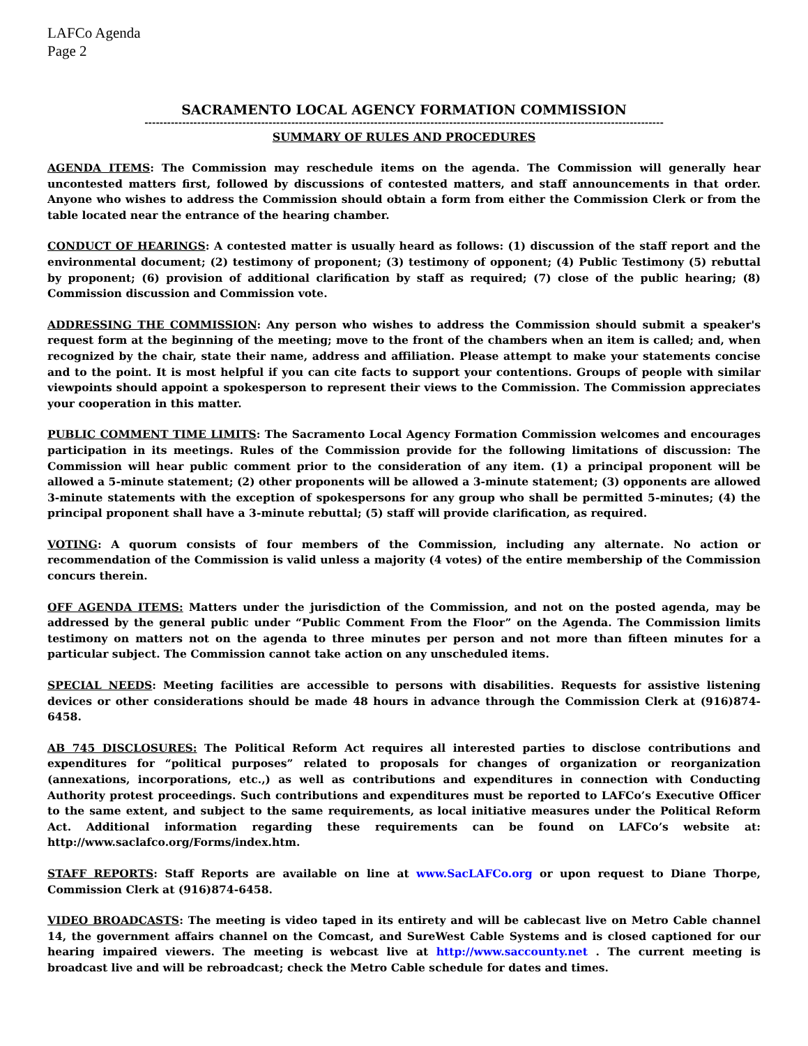LAFCo Agenda
Page 2
SACRAMENTO LOCAL AGENCY FORMATION COMMISSION
------------------------------------------------------------------------------------------------------------------------------------------
SUMMARY OF RULES AND PROCEDURES
AGENDA ITEMS: The Commission may reschedule items on the agenda. The Commission will generally hear uncontested matters first, followed by discussions of contested matters, and staff announcements in that order. Anyone who wishes to address the Commission should obtain a form from either the Commission Clerk or from the table located near the entrance of the hearing chamber.
CONDUCT OF HEARINGS: A contested matter is usually heard as follows: (1) discussion of the staff report and the environmental document; (2) testimony of proponent; (3) testimony of opponent; (4) Public Testimony (5) rebuttal by proponent; (6) provision of additional clarification by staff as required; (7) close of the public hearing; (8) Commission discussion and Commission vote.
ADDRESSING THE COMMISSION: Any person who wishes to address the Commission should submit a speaker's request form at the beginning of the meeting; move to the front of the chambers when an item is called; and, when recognized by the chair, state their name, address and affiliation. Please attempt to make your statements concise and to the point. It is most helpful if you can cite facts to support your contentions. Groups of people with similar viewpoints should appoint a spokesperson to represent their views to the Commission. The Commission appreciates your cooperation in this matter.
PUBLIC COMMENT TIME LIMITS: The Sacramento Local Agency Formation Commission welcomes and encourages participation in its meetings. Rules of the Commission provide for the following limitations of discussion: The Commission will hear public comment prior to the consideration of any item. (1) a principal proponent will be allowed a 5-minute statement; (2) other proponents will be allowed a 3-minute statement; (3) opponents are allowed 3-minute statements with the exception of spokespersons for any group who shall be permitted 5-minutes; (4) the principal proponent shall have a 3-minute rebuttal; (5) staff will provide clarification, as required.
VOTING: A quorum consists of four members of the Commission, including any alternate. No action or recommendation of the Commission is valid unless a majority (4 votes) of the entire membership of the Commission concurs therein.
OFF AGENDA ITEMS: Matters under the jurisdiction of the Commission, and not on the posted agenda, may be addressed by the general public under “Public Comment From the Floor” on the Agenda. The Commission limits testimony on matters not on the agenda to three minutes per person and not more than fifteen minutes for a particular subject. The Commission cannot take action on any unscheduled items.
SPECIAL NEEDS: Meeting facilities are accessible to persons with disabilities. Requests for assistive listening devices or other considerations should be made 48 hours in advance through the Commission Clerk at (916)874-6458.
AB 745 DISCLOSURES: The Political Reform Act requires all interested parties to disclose contributions and expenditures for “political purposes” related to proposals for changes of organization or reorganization (annexations, incorporations, etc.,) as well as contributions and expenditures in connection with Conducting Authority protest proceedings. Such contributions and expenditures must be reported to LAFCo’s Executive Officer to the same extent, and subject to the same requirements, as local initiative measures under the Political Reform Act. Additional information regarding these requirements can be found on LAFCo’s website at: http://www.saclafco.org/Forms/index.htm.
STAFF REPORTS: Staff Reports are available on line at www.SacLAFCo.org or upon request to Diane Thorpe, Commission Clerk at (916)874-6458.
VIDEO BROADCASTS: The meeting is video taped in its entirety and will be cablecast live on Metro Cable channel 14, the government affairs channel on the Comcast, and SureWest Cable Systems and is closed captioned for our hearing impaired viewers. The meeting is webcast live at http://www.saccounty.net . The current meeting is broadcast live and will be rebroadcast; check the Metro Cable schedule for dates and times.